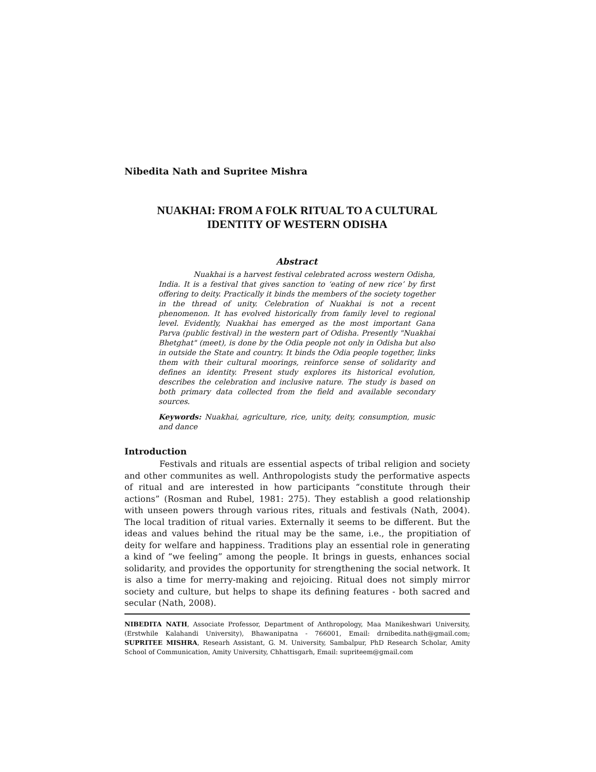Nibedita Nath and Supritee Mishra
NUAKHAI: FROM A FOLK RITUAL TO A CULTURAL
IDENTITY OF WESTERN ODISHA
Abstract
Nuakhai is a harvest festival celebrated across western Odisha, India. It is a festival that gives sanction to ‘eating of new rice’ by first offering to deity. Practically it binds the members of the society together in the thread of unity. Celebration of Nuakhai is not a recent phenomenon. It has evolved historically from family level to regional level. Evidently, Nuakhai has emerged as the most important Gana Parva (public festival) in the western part of Odisha. Presently "Nuakhai Bhetghat" (meet), is done by the Odia people not only in Odisha but also in outside the State and country. It binds the Odia people together, links them with their cultural moorings, reinforce sense of solidarity and defines an identity. Present study explores its historical evolution, describes the celebration and inclusive nature. The study is based on both primary data collected from the field and available secondary sources.
Keywords: Nuakhai, agriculture, rice, unity, deity, consumption, music and dance
Introduction
Festivals and rituals are essential aspects of tribal religion and society and other communites as well. Anthropologists study the performative aspects of ritual and are interested in how participants “constitute through their actions” (Rosman and Rubel, 1981: 275). They establish a good relationship with unseen powers through various rites, rituals and festivals (Nath, 2004). The local tradition of ritual varies. Externally it seems to be different. But the ideas and values behind the ritual may be the same, i.e., the propitiation of deity for welfare and happiness. Traditions play an essential role in generating a kind of “we feeling” among the people. It brings in guests, enhances social solidarity, and provides the opportunity for strengthening the social network. It is also a time for merry-making and rejoicing. Ritual does not simply mirror society and culture, but helps to shape its defining features - both sacred and secular (Nath, 2008).
NIBEDITA NATH, Associate Professor, Department of Anthropology, Maa Manikeshwari University, (Erstwhile Kalahandi University), Bhawanipatna - 766001, Email: drnibedita.nath@gmail.com; SUPRITEE MISHRA, Researh Assistant, G. M. University, Sambalpur, PhD Research Scholar, Amity School of Communication, Amity University, Chhattisgarh, Email: supriteem@gmail.com